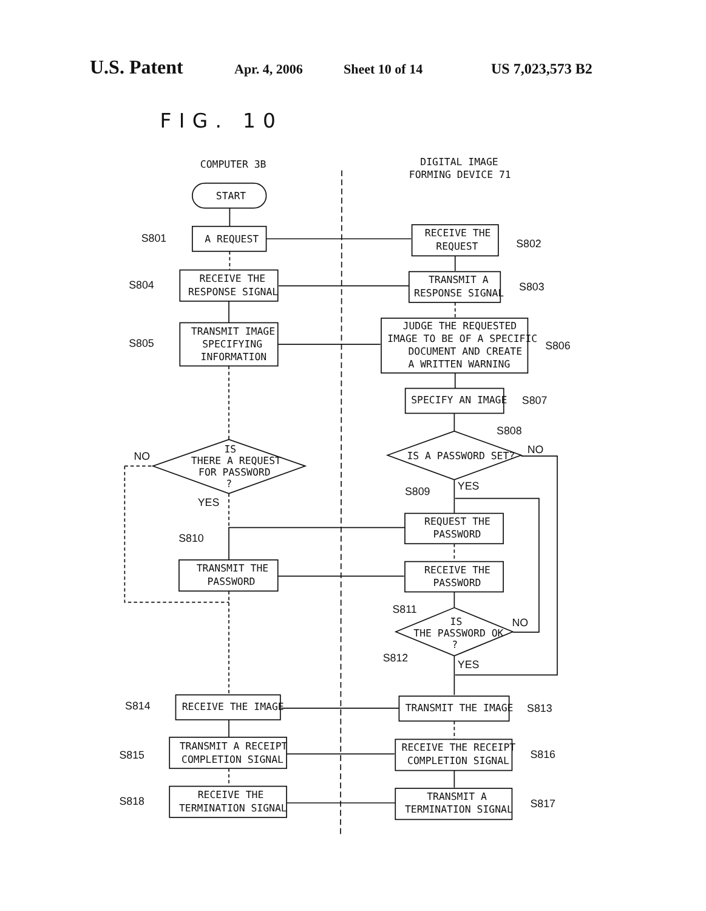U.S. Patent Apr. 4, 2006 Sheet 10 of 14 US 7,023,573 B2
COMPUTER 3B
DIGITAL IMAGE
FORMING DEVICE 71
START
S801
A REQUEST
RECEIVE THE
REQUEST
S802
S804
RECEIVE THE
RESPONSE SIGNAL
TRANSMIT A
RESPONSE SIGNAL
S803
S805
TRANSMIT IMAGE
SPECIFYING
INFORMATION
JUDGE THE REQUESTED
IMAGE TO BE OF A SPECIFIC
DOCUMENT AND CREATE
A WRITTEN WARNING
S806
SPECIFY AN IMAGE
S807
S808
NO
IS A PASSWORD SET?
YES
NO
IS
THERE A REQUEST
FOR PASSWORD
?
YES
S809
REQUEST THE
PASSWORD
S810
TRANSMIT THE
PASSWORD
RECEIVE THE
PASSWORD
S811
IS
THE PASSWORD OK
?
NO
S812
YES
S814
RECEIVE THE IMAGE
TRANSMIT THE IMAGE
S813
S815
TRANSMIT A RECEIPT
COMPLETION SIGNAL
RECEIVE THE RECEIPT
COMPLETION SIGNAL
S816
S818
RECEIVE THE
TERMINATION SIGNAL
TRANSMIT A
TERMINATION SIGNAL
S817
FIG. 10